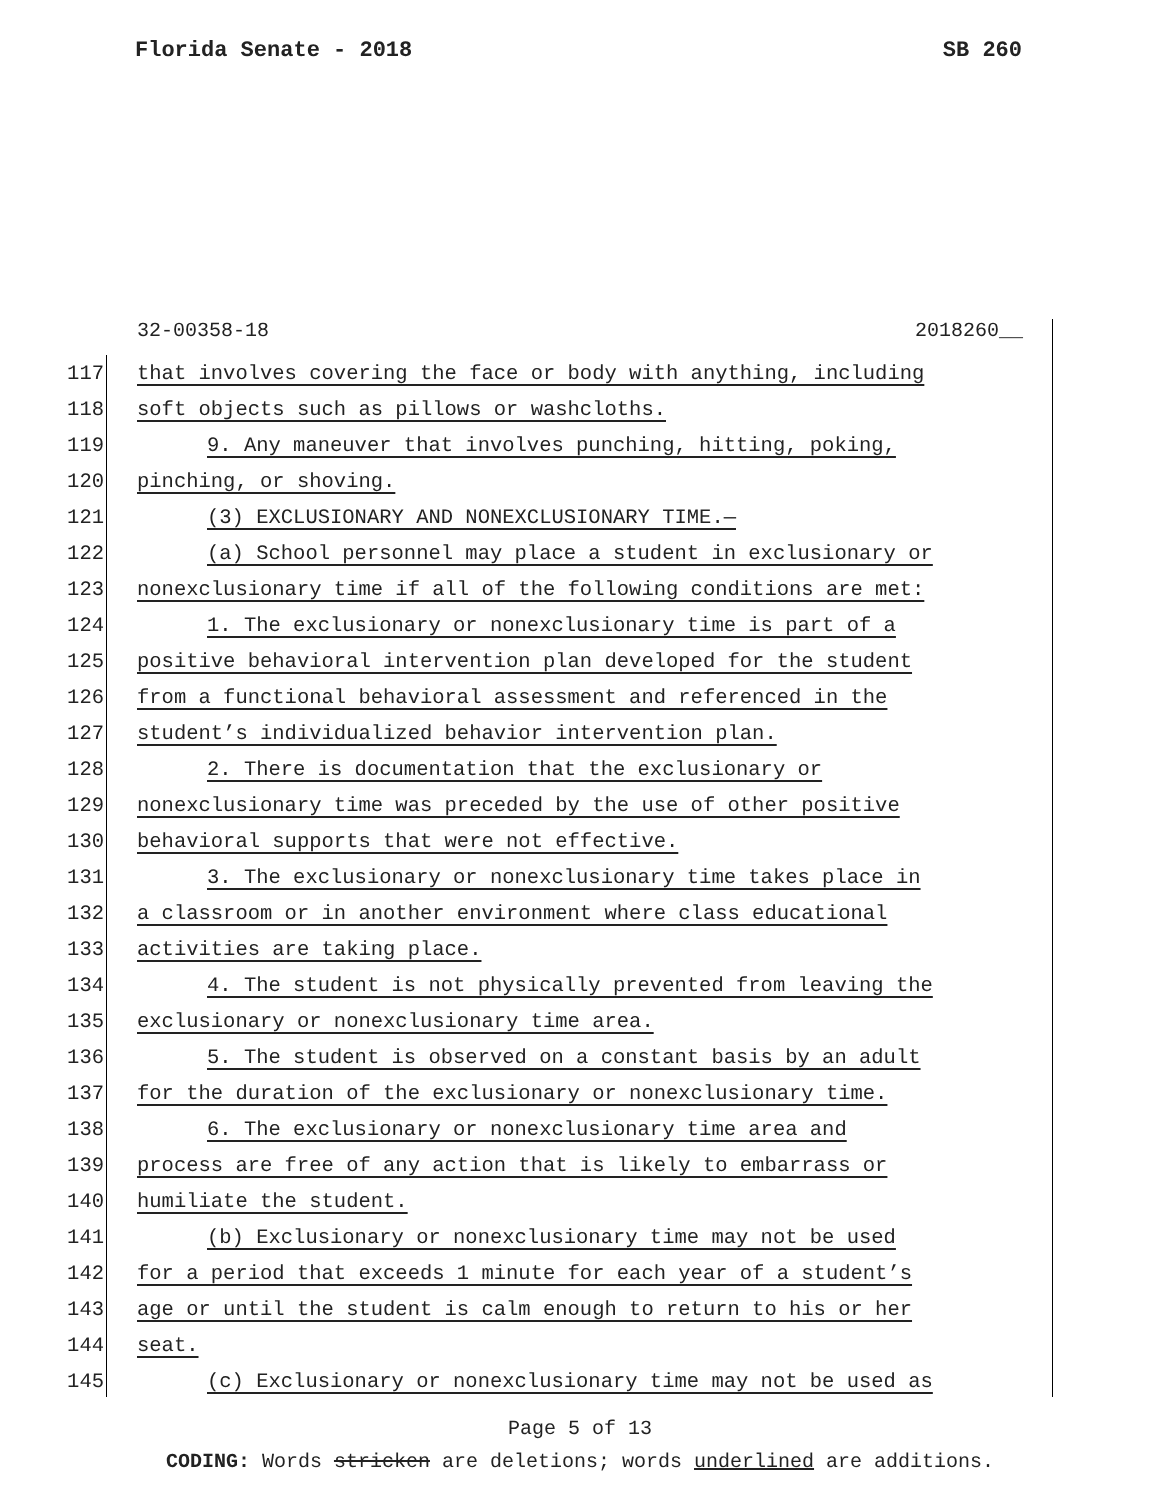Florida Senate - 2018 SB 260
32-00358-18 2018260__
117 that involves covering the face or body with anything, including
118 soft objects such as pillows or washcloths.
119 9. Any maneuver that involves punching, hitting, poking,
120 pinching, or shoving.
121 (3) EXCLUSIONARY AND NONEXCLUSIONARY TIME.—
122 (a) School personnel may place a student in exclusionary or
123 nonexclusionary time if all of the following conditions are met:
124 1. The exclusionary or nonexclusionary time is part of a
125 positive behavioral intervention plan developed for the student
126 from a functional behavioral assessment and referenced in the
127 student’s individualized behavior intervention plan.
128 2. There is documentation that the exclusionary or
129 nonexclusionary time was preceded by the use of other positive
130 behavioral supports that were not effective.
131 3. The exclusionary or nonexclusionary time takes place in
132 a classroom or in another environment where class educational
133 activities are taking place.
134 4. The student is not physically prevented from leaving the
135 exclusionary or nonexclusionary time area.
136 5. The student is observed on a constant basis by an adult
137 for the duration of the exclusionary or nonexclusionary time.
138 6. The exclusionary or nonexclusionary time area and
139 process are free of any action that is likely to embarrass or
140 humiliate the student.
141 (b) Exclusionary or nonexclusionary time may not be used
142 for a period that exceeds 1 minute for each year of a student’s
143 age or until the student is calm enough to return to his or her
144 seat.
145 (c) Exclusionary or nonexclusionary time may not be used as
Page 5 of 13
CODING: Words stricken are deletions; words underlined are additions.